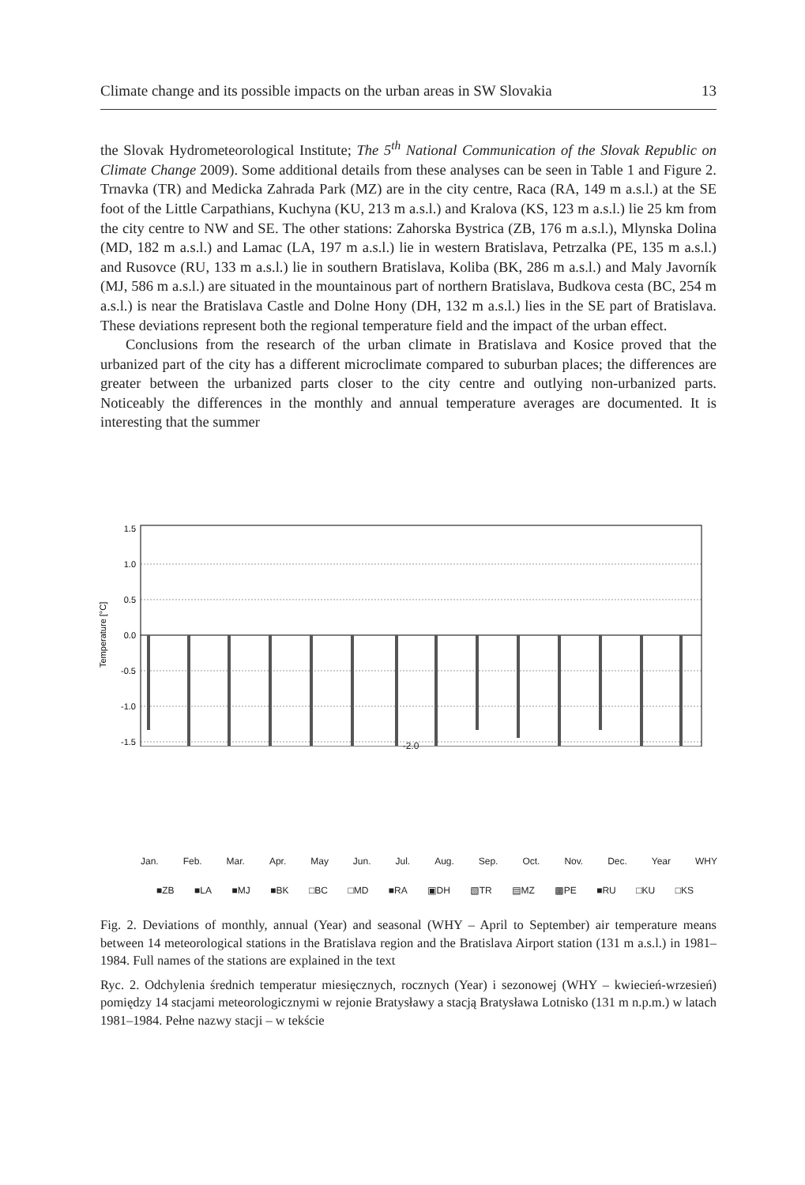Climate change and its possible impacts on the urban areas in SW Slovakia 13
the Slovak Hydrometeorological Institute; The 5<sup>th</sup> National Communication of the Slovak Republic on Climate Change 2009). Some additional details from these analyses can be seen in Table 1 and Figure 2. Trnavka (TR) and Medicka Zahrada Park (MZ) are in the city centre, Raca (RA, 149 m a.s.l.) at the SE foot of the Little Carpathians, Kuchyna (KU, 213 m a.s.l.) and Kralova (KS, 123 m a.s.l.) lie 25 km from the city centre to NW and SE. The other stations: Zahorska Bystrica (ZB, 176 m a.s.l.), Mlynska Dolina (MD, 182 m a.s.l.) and Lamac (LA, 197 m a.s.l.) lie in western Bratislava, Petrzalka (PE, 135 m a.s.l.) and Rusovce (RU, 133 m a.s.l.) lie in southern Bratislava, Koliba (BK, 286 m a.s.l.) and Maly Javorník (MJ, 586 m a.s.l.) are situated in the mountainous part of northern Bratislava, Budkova cesta (BC, 254 m a.s.l.) is near the Bratislava Castle and Dolne Hony (DH, 132 m a.s.l.) lies in the SE part of Bratislava. These deviations represent both the regional temperature field and the impact of the urban effect.
Conclusions from the research of the urban climate in Bratislava and Kosice proved that the urbanized part of the city has a different microclimate compared to suburban places; the differences are greater between the urbanized parts closer to the city centre and outlying non-urbanized parts. Noticeably the differences in the monthly and annual temperature averages are documented. It is interesting that the summer
1.5
1.0
0.5
0.0
-0.5
-1.0
-1.5
Temperature [°C]
-2.0
Jan. Feb. Mar. Apr. May Jun. Jul. Aug. Sep. Oct. Nov. Dec. Year WHY
■ZB ■LA ■MJ ■BK □BC □MD ■RA ▣DH ▧TR ▤MZ ▩PE ■RU □KU □KS
Fig. 2. Deviations of monthly, annual (Year) and seasonal (WHY – April to September) air temperature means between 14 meteorological stations in the Bratislava region and the Bratislava Airport station (131 m a.s.l.) in 1981–1984. Full names of the stations are explained in the text
Ryc. 2. Odchylenia średnich temperatur miesięcznych, rocznych (Year) i sezonowej (WHY – kwiecień-wrzesień) pomiędzy 14 stacjami meteorologicznymi w rejonie Bratysławy a stacją Bratysława Lotnisko (131 m n.p.m.) w latach 1981–1984. Pełne nazwy stacji – w tekście